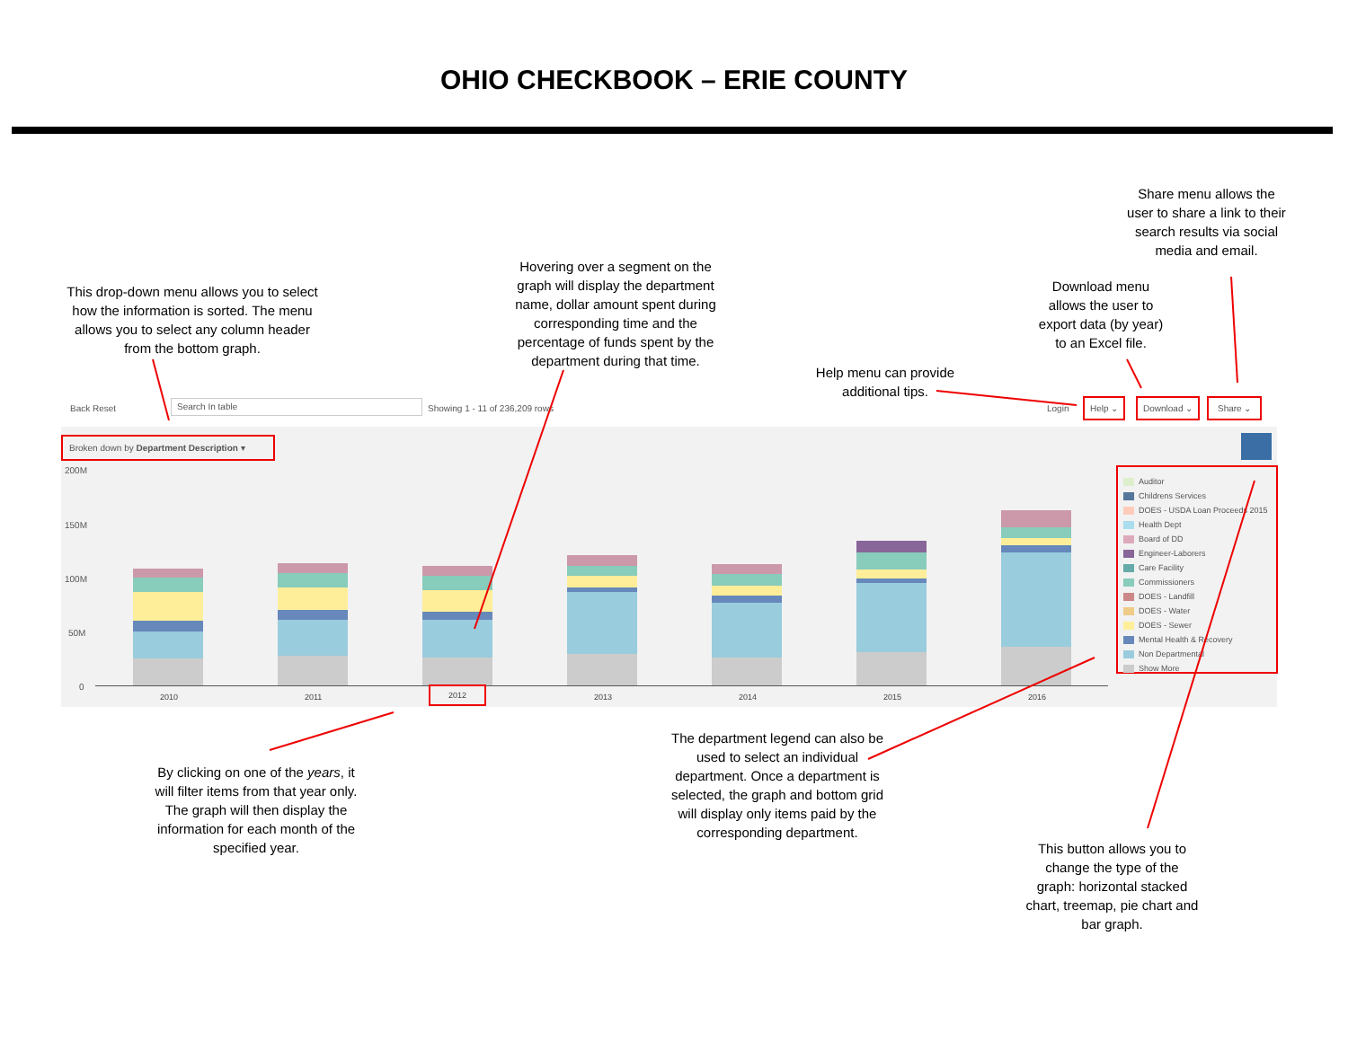OHIO CHECKBOOK – ERIE COUNTY
Share menu allows the user to share a link to their search results via social media and email.
Download menu allows the user to export data (by year) to an Excel file.
Hovering over a segment on the graph will display the department name, dollar amount spent during corresponding time and the percentage of funds spent by the department during that time.
This drop-down menu allows you to select how the information is sorted. The menu allows you to select any column header from the bottom graph.
Help menu can provide additional tips.
Back Reset
Search In table
Showing 1 - 11 of 236,209 rows Login
Help ⌄ Download ⌄ Share ⌄
Broken down by Department Description ▾
200M
150M
100M
50M
0
2010 2011
2012
2013 2014 2015 2016
Auditor
Childrens Services
DOES - USDA Loan Proceeds 2015
Health Dept
Board of DD
Engineer-Laborers
Care Facility
Commissioners
DOES - Landfill
DOES - Water
DOES - Sewer
Mental Health & Recovery
Non Departmental
Show More
By clicking on one of the years, it will filter items from that year only. The graph will then display the information for each month of the specified year.
The department legend can also be used to select an individual department. Once a department is selected, the graph and bottom grid will display only items paid by the corresponding department.
This button allows you to change the type of the graph: horizontal stacked chart, treemap, pie chart and bar graph.